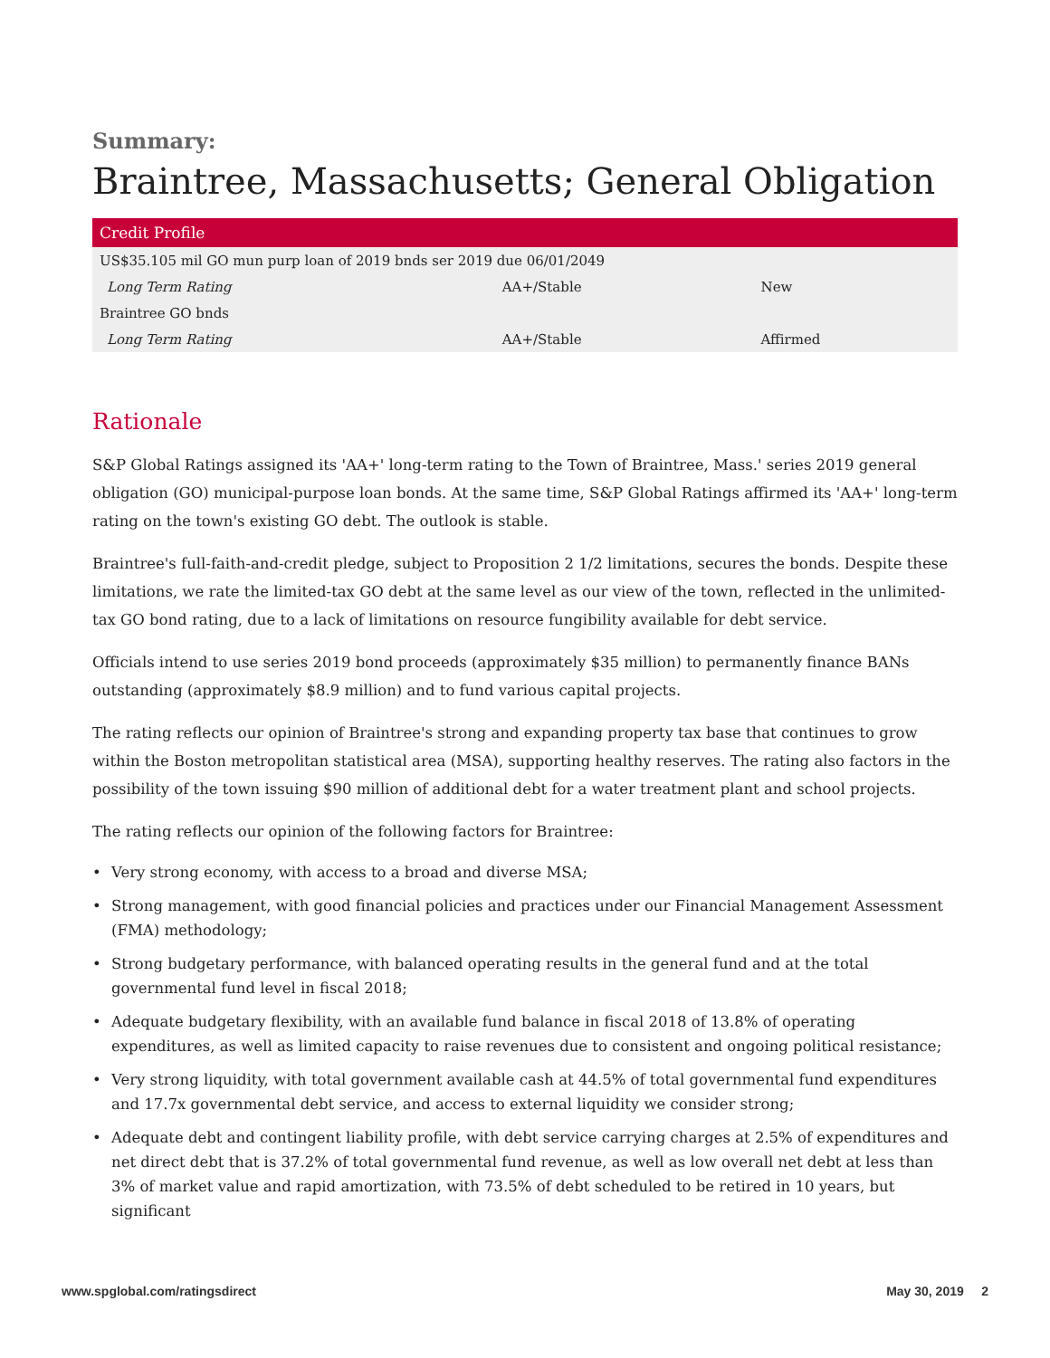Summary:
Braintree, Massachusetts; General Obligation
| Credit Profile | | |
| --- | --- | --- |
| US$35.105 mil GO mun purp loan of 2019 bnds ser 2019 due 06/01/2049 | | |
| Long Term Rating | AA+/Stable | New |
| Braintree GO bnds | | |
| Long Term Rating | AA+/Stable | Affirmed |
Rationale
S&P Global Ratings assigned its 'AA+' long-term rating to the Town of Braintree, Mass.' series 2019 general obligation (GO) municipal-purpose loan bonds. At the same time, S&P Global Ratings affirmed its 'AA+' long-term rating on the town's existing GO debt. The outlook is stable.
Braintree's full-faith-and-credit pledge, subject to Proposition 2 1/2 limitations, secures the bonds. Despite these limitations, we rate the limited-tax GO debt at the same level as our view of the town, reflected in the unlimited-tax GO bond rating, due to a lack of limitations on resource fungibility available for debt service.
Officials intend to use series 2019 bond proceeds (approximately $35 million) to permanently finance BANs outstanding (approximately $8.9 million) and to fund various capital projects.
The rating reflects our opinion of Braintree's strong and expanding property tax base that continues to grow within the Boston metropolitan statistical area (MSA), supporting healthy reserves. The rating also factors in the possibility of the town issuing $90 million of additional debt for a water treatment plant and school projects.
The rating reflects our opinion of the following factors for Braintree:
• Very strong economy, with access to a broad and diverse MSA;
• Strong management, with good financial policies and practices under our Financial Management Assessment (FMA) methodology;
• Strong budgetary performance, with balanced operating results in the general fund and at the total governmental fund level in fiscal 2018;
• Adequate budgetary flexibility, with an available fund balance in fiscal 2018 of 13.8% of operating expenditures, as well as limited capacity to raise revenues due to consistent and ongoing political resistance;
• Very strong liquidity, with total government available cash at 44.5% of total governmental fund expenditures and 17.7x governmental debt service, and access to external liquidity we consider strong;
• Adequate debt and contingent liability profile, with debt service carrying charges at 2.5% of expenditures and net direct debt that is 37.2% of total governmental fund revenue, as well as low overall net debt at less than 3% of market value and rapid amortization, with 73.5% of debt scheduled to be retired in 10 years, but significant
www.spglobal.com/ratingsdirect May 30, 2019 2